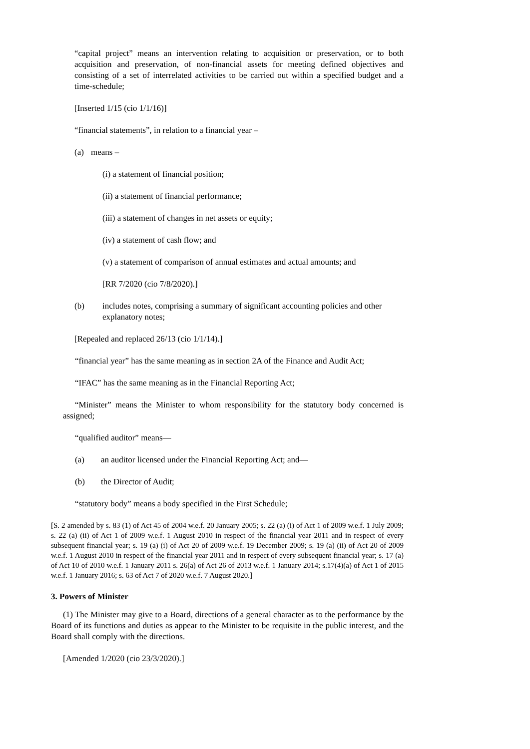“capital project” means an intervention relating to acquisition or preservation, or to both acquisition and preservation, of non-financial assets for meeting defined objectives and consisting of a set of interrelated activities to be carried out within a specified budget and a time-schedule;
[Inserted 1/15 (cio 1/1/16)]
“financial statements”, in relation to a financial year –
(a) means –
(i) a statement of financial position;
(ii) a statement of financial performance;
(iii) a statement of changes in net assets or equity;
(iv) a statement of cash flow; and
(v) a statement of comparison of annual estimates and actual amounts; and
[RR 7/2020 (cio 7/8/2020).]
(b) includes notes, comprising a summary of significant accounting policies and other explanatory notes;
[Repealed and replaced 26/13 (cio 1/1/14).]
“financial year” has the same meaning as in section 2A of the Finance and Audit Act;
“IFAC” has the same meaning as in the Financial Reporting Act;
“Minister” means the Minister to whom responsibility for the statutory body concerned is assigned;
“qualified auditor” means—
(a) an auditor licensed under the Financial Reporting Act; and—
(b) the Director of Audit;
“statutory body” means a body specified in the First Schedule;
[S. 2 amended by s. 83 (1) of Act 45 of 2004 w.e.f. 20 January 2005; s. 22 (a) (i) of Act 1 of 2009 w.e.f. 1 July 2009; s. 22 (a) (ii) of Act 1 of 2009 w.e.f. 1 August 2010 in respect of the financial year 2011 and in respect of every subsequent financial year; s. 19 (a) (i) of Act 20 of 2009 w.e.f. 19 December 2009; s. 19 (a) (ii) of Act 20 of 2009 w.e.f. 1 August 2010 in respect of the financial year 2011 and in respect of every subsequent financial year; s. 17 (a) of Act 10 of 2010 w.e.f. 1 January 2011 s. 26(a) of Act 26 of 2013 w.e.f. 1 January 2014; s.17(4)(a) of Act 1 of 2015 w.e.f. 1 January 2016; s. 63 of Act 7 of 2020 w.e.f. 7 August 2020.]
3. Powers of Minister
(1) The Minister may give to a Board, directions of a general character as to the performance by the Board of its functions and duties as appear to the Minister to be requisite in the public interest, and the Board shall comply with the directions.
[Amended 1/2020 (cio 23/3/2020).]